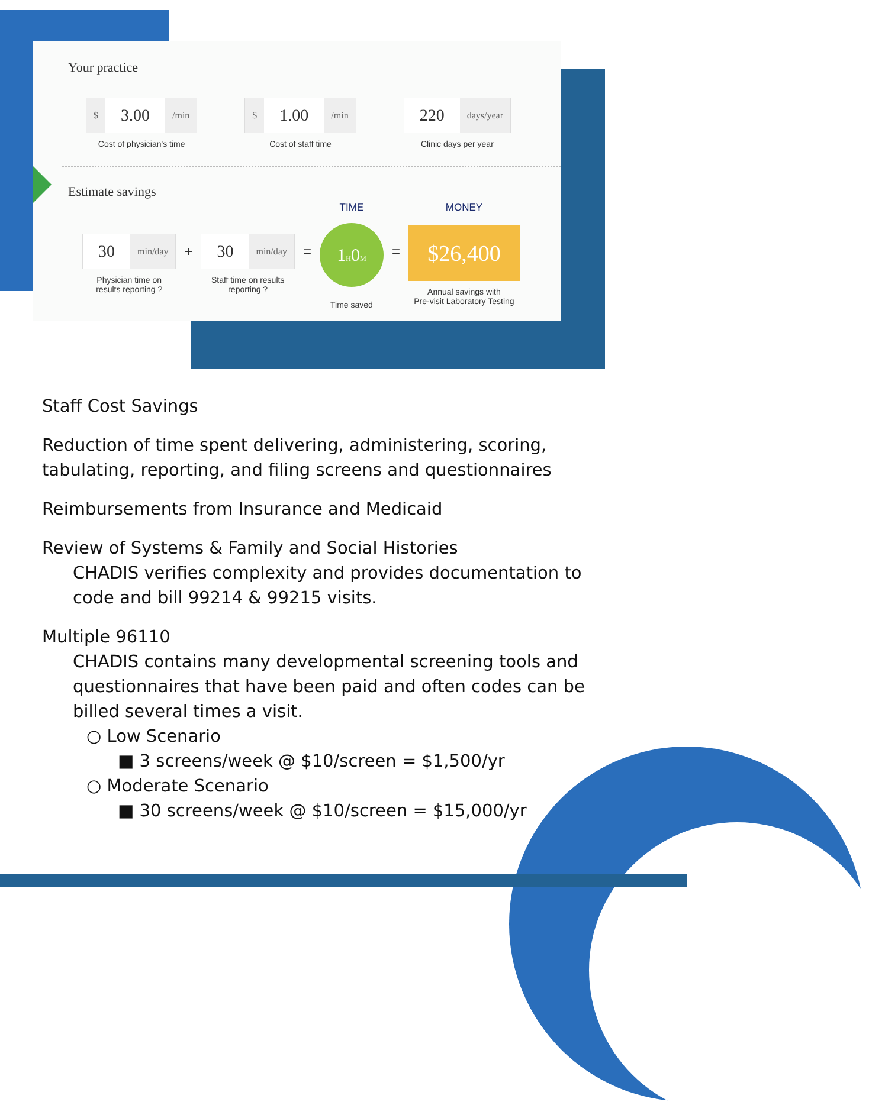Your practice
$ 3.00 /min
Cost of physician's time
$ 1.00 /min
Cost of staff time
220 days/year
Clinic days per year
Estimate savings
30 min/day
Physician time on
results reporting ?
+
30 min/day
Staff time on results
reporting ?
=
TIME
1H0M
Time saved
=
MONEY
$26,400
Annual savings with
Pre-visit Laboratory Testing
Staff Cost Savings
Reduction of time spent delivering, administering, scoring, tabulating, reporting, and filing screens and questionnaires
Reimbursements from Insurance and Medicaid
Review of Systems & Family and Social Histories
CHADIS verifies complexity and provides documentation to code and bill 99214 & 99215 visits.
Multiple 96110
CHADIS contains many developmental screening tools and questionnaires that have been paid and often codes can be billed several times a visit.
○ Low Scenario
■ 3 screens/week @ $10/screen = $1,500/yr
○ Moderate Scenario
■ 30 screens/week @ $10/screen = $15,000/yr